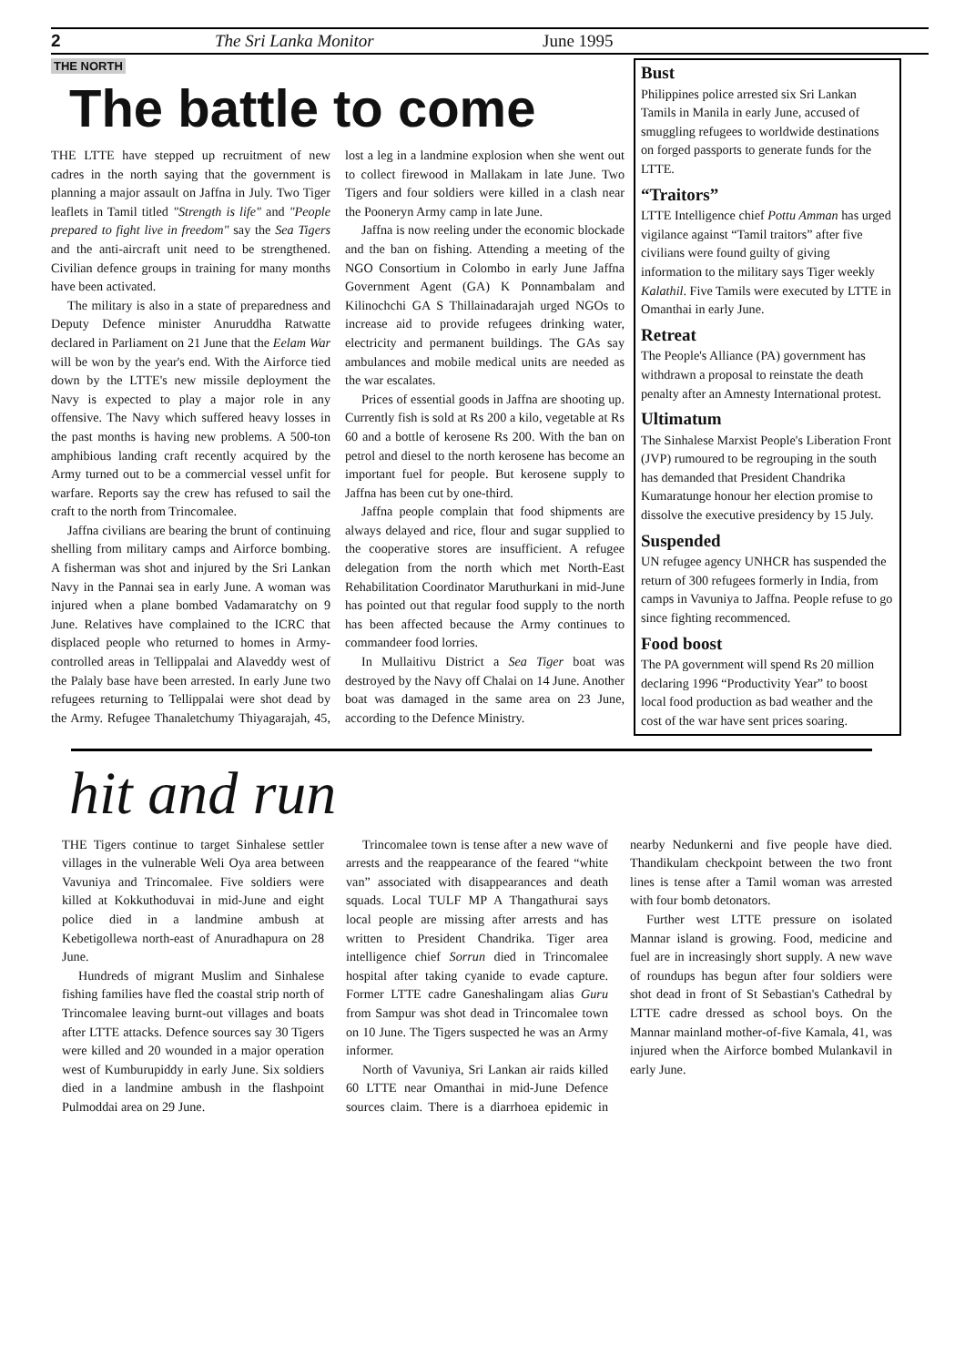2 The Sri Lanka Monitor June 1995
THE NORTH
The battle to come
THE LTTE have stepped up recruitment of new cadres in the north saying that the government is planning a major assault on Jaffna in July. Two Tiger leaflets in Tamil titled "Strength is life" and "People prepared to fight live in freedom" say the Sea Tigers and the anti-aircraft unit need to be strengthened. Civilian defence groups in training for many months have been activated.
The military is also in a state of preparedness and Deputy Defence minister Anuruddha Ratwatte declared in Parliament on 21 June that the Eelam War will be won by the year's end. With the Airforce tied down by the LTTE's new missile deployment the Navy is expected to play a major role in any offensive. The Navy which suffered heavy losses in the past months is having new problems. A 500-ton amphibious landing craft recently acquired by the Army turned out to be a commercial vessel unfit for warfare. Reports say the crew has refused to sail the craft to the north from Trincomalee.
Jaffna civilians are bearing the brunt of continuing shelling from military camps and Airforce bombing. A fisherman was shot and injured by the Sri Lankan Navy in the Pannai sea in early June. A woman was injured when a plane bombed Vadamaratchy on 9 June. Relatives have complained to the ICRC that displaced people who returned to homes in Army-controlled areas in Tellippalai and Alaveddy west of the Palaly base have been arrested. In early June two refugees returning to Tellippalai were shot dead by the Army. Refugee Thanaletchumy Thiyagarajah, 45, lost a leg in a landmine explosion when she went out to collect firewood in Mallakam in late June. Two Tigers and four soldiers were killed in a clash near the Pooneryn Army camp in late June.
Jaffna is now reeling under the economic blockade and the ban on fishing. Attending a meeting of the NGO Consortium in Colombo in early June Jaffna Government Agent (GA) K Ponnambalam and Kilinochchi GA S Thillainadarajah urged NGOs to increase aid to provide refugees drinking water, electricity and permanent buildings. The GAs say ambulances and mobile medical units are needed as the war escalates.
Prices of essential goods in Jaffna are shooting up. Currently fish is sold at Rs 200 a kilo, vegetable at Rs 60 and a bottle of kerosene Rs 200. With the ban on petrol and diesel to the north kerosene has become an important fuel for people. But kerosene supply to Jaffna has been cut by one-third.
Jaffna people complain that food shipments are always delayed and rice, flour and sugar supplied to the cooperative stores are insufficient. A refugee delegation from the north which met North-East Rehabilitation Coordinator Maruthurkani in mid-June has pointed out that regular food supply to the north has been affected because the Army continues to commandeer food lorries.
In Mullaitivu District a Sea Tiger boat was destroyed by the Navy off Chalai on 14 June. Another boat was damaged in the same area on 23 June, according to the Defence Ministry.
Bust
Philippines police arrested six Sri Lankan Tamils in Manila in early June, accused of smuggling refugees to worldwide destinations on forged passports to generate funds for the LTTE.
“Traitors”
LTTE Intelligence chief Pottu Amman has urged vigilance against “Tamil traitors” after five civilians were found guilty of giving information to the military says Tiger weekly Kalathil. Five Tamils were executed by LTTE in Omanthai in early June.
Retreat
The People's Alliance (PA) government has withdrawn a proposal to reinstate the death penalty after an Amnesty International protest.
Ultimatum
The Sinhalese Marxist People's Liberation Front (JVP) rumoured to be regrouping in the south has demanded that President Chandrika Kumaratunge honour her election promise to dissolve the executive presidency by 15 July.
Suspended
UN refugee agency UNHCR has suspended the return of 300 refugees formerly in India, from camps in Vavuniya to Jaffna. People refuse to go since fighting recommenced.
Food boost
The PA government will spend Rs 20 million declaring 1996 “Productivity Year” to boost local food production as bad weather and the cost of the war have sent prices soaring.
hit and run
THE Tigers continue to target Sinhalese settler villages in the vulnerable Weli Oya area between Vavuniya and Trincomalee. Five soldiers were killed at Kokkuthoduvai in mid-June and eight police died in a landmine ambush at Kebetigollewa north-east of Anuradhapura on 28 June.
Hundreds of migrant Muslim and Sinhalese fishing families have fled the coastal strip north of Trincomalee leaving burnt-out villages and boats after LTTE attacks. Defence sources say 30 Tigers were killed and 20 wounded in a major operation west of Kumburupiddy in early June. Six soldiers died in a landmine ambush in the flashpoint Pulmoddai area on 29 June.
Trincomalee town is tense after a new wave of arrests and the reappearance of the feared “white van” associated with disappearances and death squads. Local TULF MP A Thangathurai says local people are missing after arrests and has written to President Chandrika. Tiger area intelligence chief Sorrun died in Trincomalee hospital after taking cyanide to evade capture. Former LTTE cadre Ganeshalingam alias Guru from Sampur was shot dead in Trincomalee town on 10 June. The Tigers suspected he was an Army informer.
North of Vavuniya, Sri Lankan air raids killed 60 LTTE near Omanthai in mid-June Defence sources claim. There is a diarrhoea epidemic in nearby Nedunkerni and five people have died. Thandikulam checkpoint between the two front lines is tense after a Tamil woman was arrested with four bomb detonators.
Further west LTTE pressure on isolated Mannar island is growing. Food, medicine and fuel are in increasingly short supply. A new wave of roundups has begun after four soldiers were shot dead in front of St Sebastian's Cathedral by LTTE cadre dressed as school boys. On the Mannar mainland mother-of-five Kamala, 41, was injured when the Airforce bombed Mulankavil in early June.